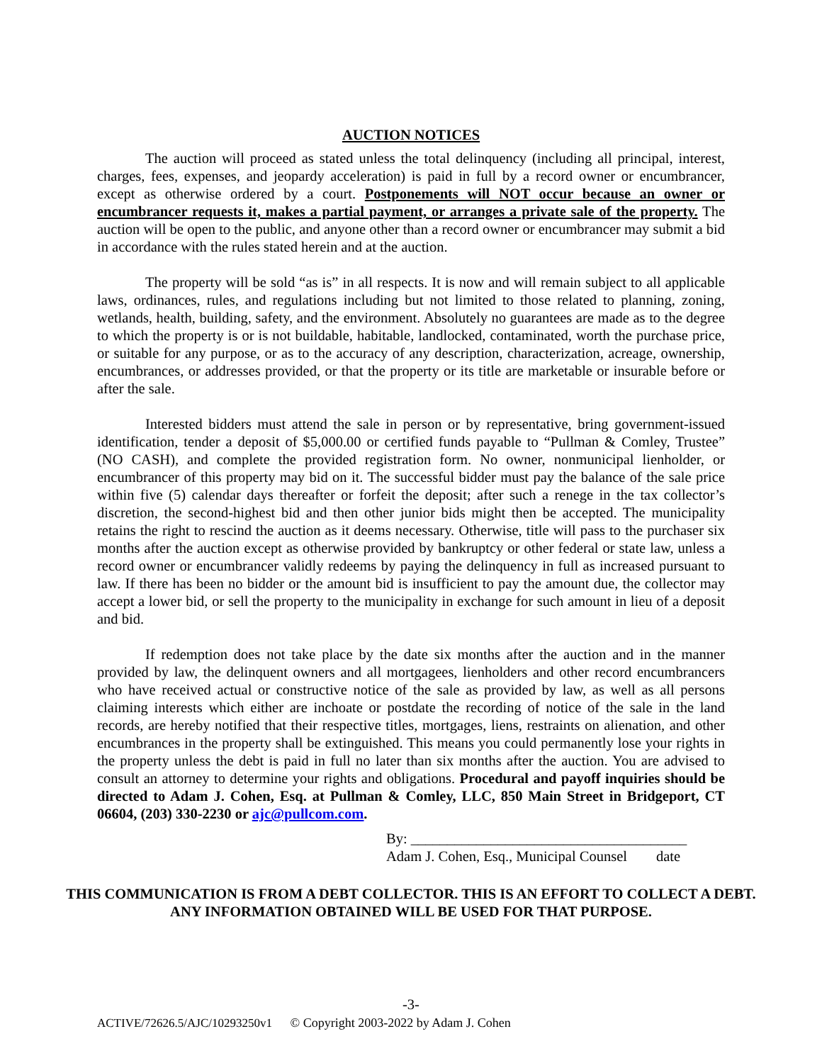AUCTION NOTICES
The auction will proceed as stated unless the total delinquency (including all principal, interest, charges, fees, expenses, and jeopardy acceleration) is paid in full by a record owner or encumbrancer, except as otherwise ordered by a court. Postponements will NOT occur because an owner or encumbrancer requests it, makes a partial payment, or arranges a private sale of the property. The auction will be open to the public, and anyone other than a record owner or encumbrancer may submit a bid in accordance with the rules stated herein and at the auction.
The property will be sold “as is” in all respects. It is now and will remain subject to all applicable laws, ordinances, rules, and regulations including but not limited to those related to planning, zoning, wetlands, health, building, safety, and the environment. Absolutely no guarantees are made as to the degree to which the property is or is not buildable, habitable, landlocked, contaminated, worth the purchase price, or suitable for any purpose, or as to the accuracy of any description, characterization, acreage, ownership, encumbrances, or addresses provided, or that the property or its title are marketable or insurable before or after the sale.
Interested bidders must attend the sale in person or by representative, bring government-issued identification, tender a deposit of $5,000.00 or certified funds payable to “Pullman & Comley, Trustee” (NO CASH), and complete the provided registration form. No owner, nonmunicipal lienholder, or encumbrancer of this property may bid on it. The successful bidder must pay the balance of the sale price within five (5) calendar days thereafter or forfeit the deposit; after such a renege in the tax collector’s discretion, the second-highest bid and then other junior bids might then be accepted. The municipality retains the right to rescind the auction as it deems necessary. Otherwise, title will pass to the purchaser six months after the auction except as otherwise provided by bankruptcy or other federal or state law, unless a record owner or encumbrancer validly redeems by paying the delinquency in full as increased pursuant to law. If there has been no bidder or the amount bid is insufficient to pay the amount due, the collector may accept a lower bid, or sell the property to the municipality in exchange for such amount in lieu of a deposit and bid.
If redemption does not take place by the date six months after the auction and in the manner provided by law, the delinquent owners and all mortgagees, lienholders and other record encumbrancers who have received actual or constructive notice of the sale as provided by law, as well as all persons claiming interests which either are inchoate or postdate the recording of notice of the sale in the land records, are hereby notified that their respective titles, mortgages, liens, restraints on alienation, and other encumbrances in the property shall be extinguished. This means you could permanently lose your rights in the property unless the debt is paid in full no later than six months after the auction. You are advised to consult an attorney to determine your rights and obligations. Procedural and payoff inquiries should be directed to Adam J. Cohen, Esq. at Pullman & Comley, LLC, 850 Main Street in Bridgeport, CT 06604, (203) 330-2230 or ajc@pullcom.com.
By: ______________________________________
Adam J. Cohen, Esq., Municipal Counsel date
THIS COMMUNICATION IS FROM A DEBT COLLECTOR. THIS IS AN EFFORT TO COLLECT A DEBT. ANY INFORMATION OBTAINED WILL BE USED FOR THAT PURPOSE.
-3-
ACTIVE/72626.5/AJC/10293250v1 © Copyright 2003-2022 by Adam J. Cohen